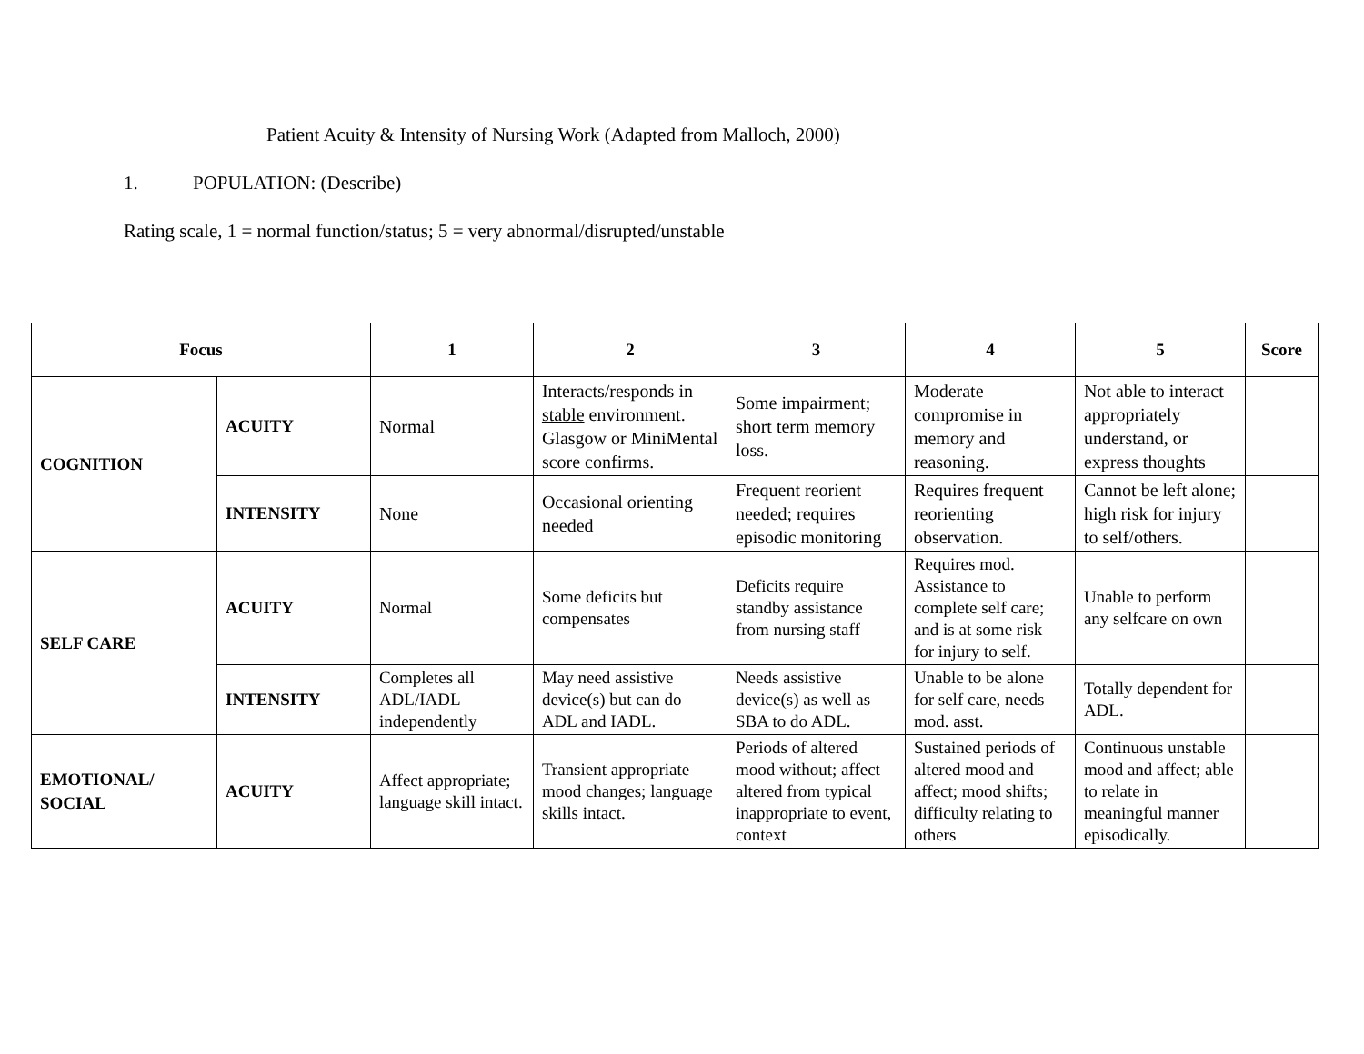Patient Acuity & Intensity of Nursing Work (Adapted from Malloch, 2000)
1. POPULATION: (Describe)
Rating scale, 1 = normal function/status; 5 = very abnormal/disrupted/unstable
| Focus | | 1 | 2 | 3 | 4 | 5 | Score |
| --- | --- | --- | --- | --- | --- | --- | --- |
| COGNITION | ACUITY | Normal | Interacts/responds in stable environment. Glasgow or MiniMental score confirms. | Some impairment; short term memory loss. | Moderate compromise in memory and reasoning. | Not able to interact appropriately understand, or express thoughts | |
| | INTENSITY | None | Occasional orienting needed | Frequent reorient needed; requires episodic monitoring | Requires frequent reorienting observation. | Cannot be left alone; high risk for injury to self/others. | |
| SELF CARE | ACUITY | Normal | Some deficits but compensates | Deficits require standby assistance from nursing staff | Requires mod. Assistance to complete self care; and is at some risk for injury to self. | Unable to perform any selfcare on own | |
| | INTENSITY | Completes all ADL/IADL independently | May need assistive device(s) but can do ADL and IADL. | Needs assistive device(s) as well as SBA to do ADL. | Unable to be alone for self care, needs mod. asst. | Totally dependent for ADL. | |
| EMOTIONAL/ SOCIAL | ACUITY | Affect appropriate; language skill intact. | Transient appropriate mood changes; language skills intact. | Periods of altered mood without; affect altered from typical inappropriate to event, context | Sustained periods of altered mood and affect; mood shifts; difficulty relating to others | Continuous unstable mood and affect; able to relate in meaningful manner episodically. | |